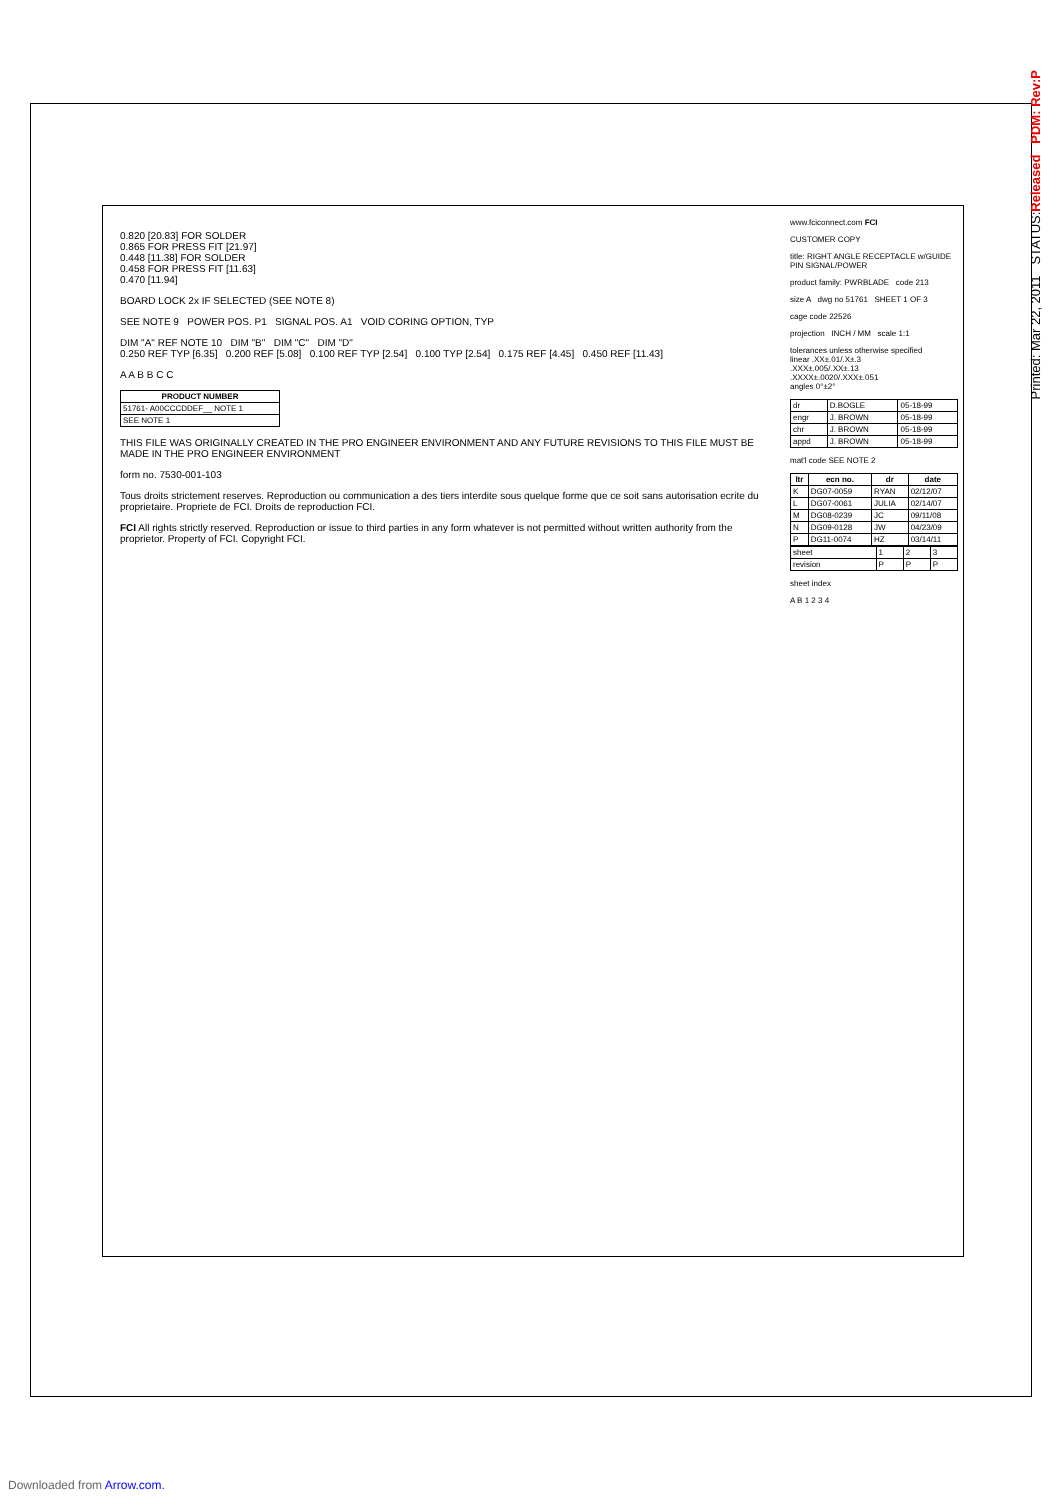Printed: Mar 22, 2011 STATUS:Released PDM: Rev:P
0.820 [20.83] FOR SOLDER
0.865 FOR PRESS FIT [21.97]
0.448 [11.38] FOR SOLDER
0.458 FOR PRESS FIT [11.63]
0.470 [11.94]
BOARD LOCK 2x IF SELECTED (SEE NOTE 8)
SEE NOTE 9 POWER POS. P1 SIGNAL POS. A1 VOID CORING OPTION, TYP
DIM "A" REF NOTE 10 DIM "B" DIM "C" DIM "D"
0.250 REF TYP [6.35] 0.200 REF [5.08] 0.100 REF TYP [2.54] 0.100 TYP [2.54] 0.175 REF [4.45] 0.450 REF [11.43]
A A B B C C
| PRODUCT NUMBER |
| --- |
| 51761- A00CCCDDEF__ NOTE 1 |
| SEE NOTE 1 |
THIS FILE WAS ORIGINALLY CREATED IN THE PRO ENGINEER ENVIRONMENT AND ANY FUTURE REVISIONS TO THIS FILE MUST BE MADE IN THE PRO ENGINEER ENVIRONMENT
form no. 7530-001-103
Tous droits strictement reserves. Reproduction ou communication a des tiers interdite sous quelque forme que ce soit sans autorisation ecrite du proprietaire. Propriete de FCI. Droits de reproduction FCI.
FCI All rights strictly reserved. Reproduction or issue to third parties in any form whatever is not permitted without written authority from the proprietor. Property of FCI. Copyright FCI.
www.fciconnect.com FCI
CUSTOMER COPY
title: RIGHT ANGLE RECEPTACLE w/GUIDE PIN SIGNAL/POWER
product family: PWRBLADE code 213
size A dwg no 51761 SHEET 1 OF 3
cage code 22526
projection INCH / MM scale 1:1
tolerances unless otherwise specified
linear .XX±.01/.X±.3
.XXX±.005/.XX±.13
.XXXX±.0020/.XXX±.051
angles 0°±2°
| dr | D.BOGLE | 05-18-99 |
| engr | J. BROWN | 05-18-99 |
| chr | J. BROWN | 05-18-99 |
| appd | J. BROWN | 05-18-99 |
mat'l code SEE NOTE 2
| ltr | ecn no. | dr | date |
| --- | --- | --- | --- |
| K | DG07-0059 | RYAN | 02/12/07 |
| L | DG07-0061 | JULIA | 02/14/07 |
| M | DG08-0239 | JC | 09/11/08 |
| N | DG09-0128 | JW | 04/23/09 |
| P | DG11-0074 | HZ | 03/14/11 |
| sheet | 1 | 2 | 3 |
| revision | P | P | P |
sheet index
A B 1 2 3 4
Downloaded from Arrow.com.